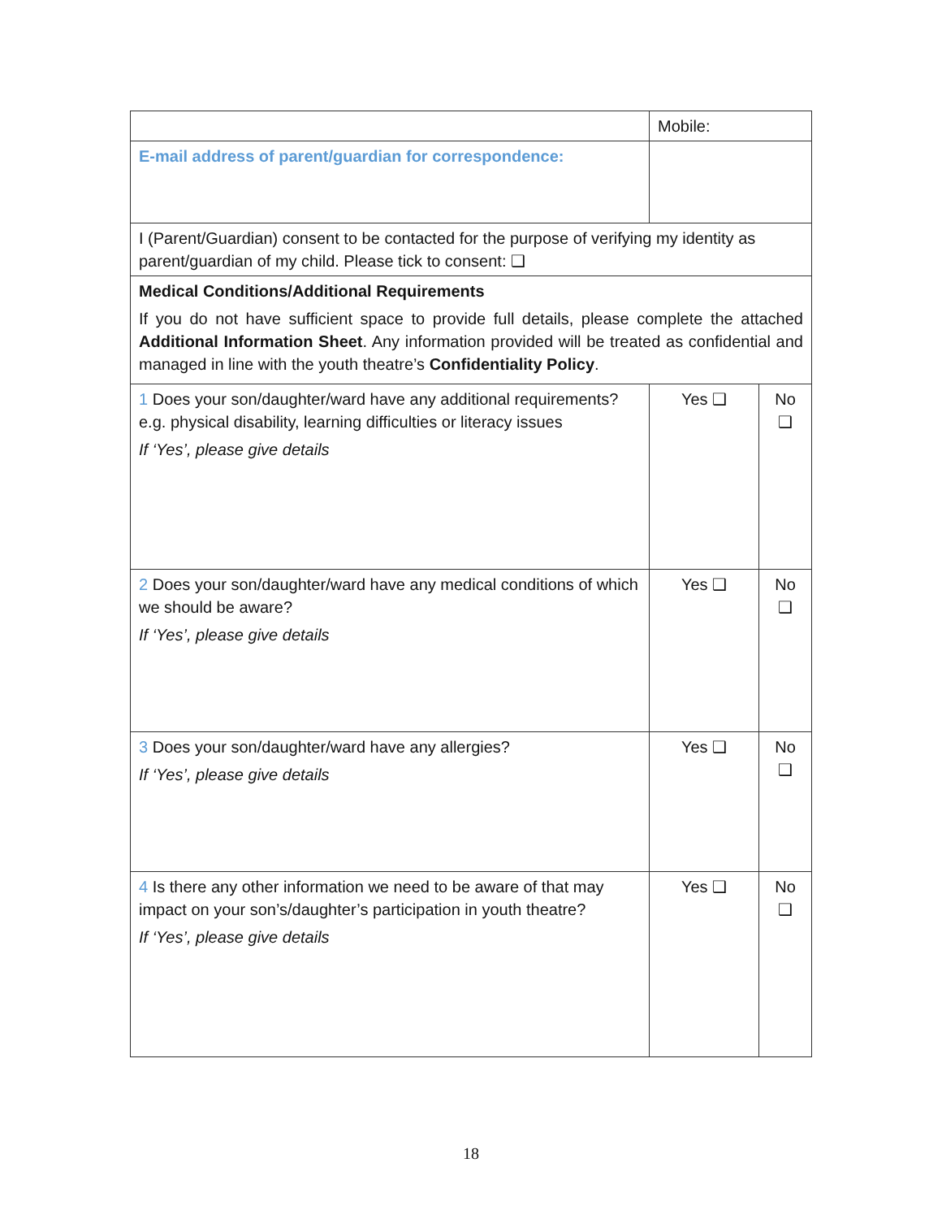| | Mobile: | | |
| E-mail address of parent/guardian for correspondence: | | | |
| I (Parent/Guardian) consent to be contacted for the purpose of verifying my identity as parent/guardian of my child. Please tick to consent: ❑ | | | |
| Medical Conditions/Additional Requirements If you do not have sufficient space to provide full details, please complete the attached Additional Information Sheet . Any information provided will be treated as confidential and managed in line with the youth theatre’s Confidentiality Policy . | | | |
| 1 Does your son/daughter/ward have any additional requirements? e.g. physical disability, learning difficulties or literacy issues If ‘Yes’, please give details | | Yes ❑ | No ❑ |
| 2 Does your son/daughter/ward have any medical conditions of which we should be aware? If ‘Yes’, please give details | | Yes ❑ | No ❑ |
| 3 Does your son/daughter/ward have any allergies? If ‘Yes’, please give details | | Yes ❑ | No ❑ |
| 4 Is there any other information we need to be aware of that may impact on your son’s/daughter’s participation in youth theatre? If ‘Yes’, please give details | | Yes ❑ | No ❑ |
18